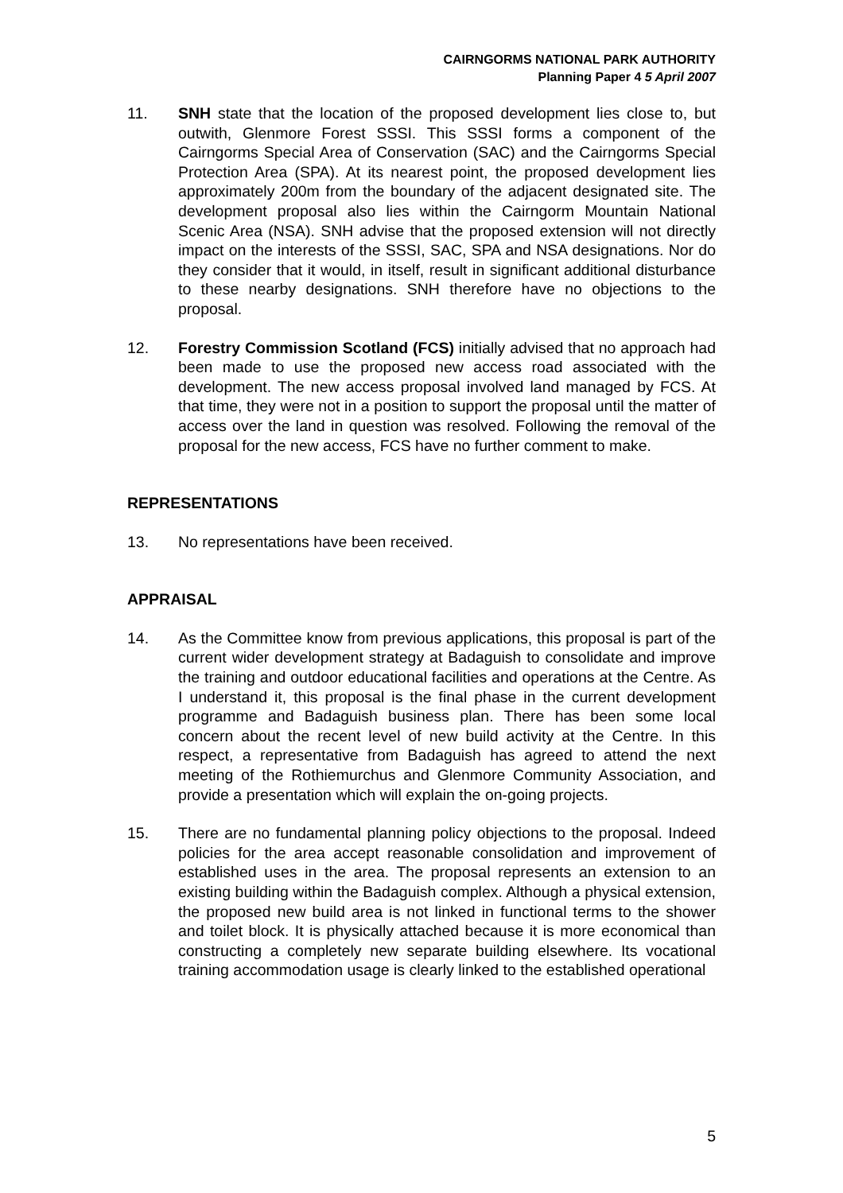CAIRNGORMS NATIONAL PARK AUTHORITY
Planning Paper 4 5 April 2007
11. SNH state that the location of the proposed development lies close to, but outwith, Glenmore Forest SSSI. This SSSI forms a component of the Cairngorms Special Area of Conservation (SAC) and the Cairngorms Special Protection Area (SPA). At its nearest point, the proposed development lies approximately 200m from the boundary of the adjacent designated site. The development proposal also lies within the Cairngorm Mountain National Scenic Area (NSA). SNH advise that the proposed extension will not directly impact on the interests of the SSSI, SAC, SPA and NSA designations. Nor do they consider that it would, in itself, result in significant additional disturbance to these nearby designations. SNH therefore have no objections to the proposal.
12. Forestry Commission Scotland (FCS) initially advised that no approach had been made to use the proposed new access road associated with the development. The new access proposal involved land managed by FCS. At that time, they were not in a position to support the proposal until the matter of access over the land in question was resolved. Following the removal of the proposal for the new access, FCS have no further comment to make.
REPRESENTATIONS
13. No representations have been received.
APPRAISAL
14. As the Committee know from previous applications, this proposal is part of the current wider development strategy at Badaguish to consolidate and improve the training and outdoor educational facilities and operations at the Centre. As I understand it, this proposal is the final phase in the current development programme and Badaguish business plan. There has been some local concern about the recent level of new build activity at the Centre. In this respect, a representative from Badaguish has agreed to attend the next meeting of the Rothiemurchus and Glenmore Community Association, and provide a presentation which will explain the on-going projects.
15. There are no fundamental planning policy objections to the proposal. Indeed policies for the area accept reasonable consolidation and improvement of established uses in the area. The proposal represents an extension to an existing building within the Badaguish complex. Although a physical extension, the proposed new build area is not linked in functional terms to the shower and toilet block. It is physically attached because it is more economical than constructing a completely new separate building elsewhere. Its vocational training accommodation usage is clearly linked to the established operational
5